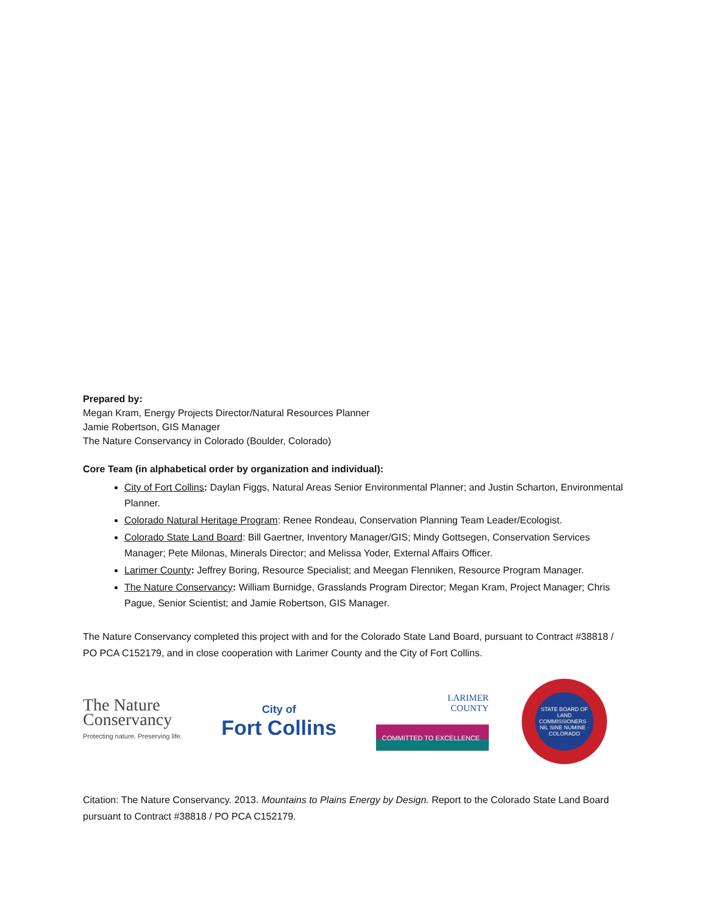Prepared by:
Megan Kram, Energy Projects Director/Natural Resources Planner
Jamie Robertson, GIS Manager
The Nature Conservancy in Colorado (Boulder, Colorado)
Core Team (in alphabetical order by organization and individual):
City of Fort Collins: Daylan Figgs, Natural Areas Senior Environmental Planner; and Justin Scharton, Environmental Planner.
Colorado Natural Heritage Program: Renee Rondeau, Conservation Planning Team Leader/Ecologist.
Colorado State Land Board: Bill Gaertner, Inventory Manager/GIS; Mindy Gottsegen, Conservation Services Manager; Pete Milonas, Minerals Director; and Melissa Yoder, External Affairs Officer.
Larimer County: Jeffrey Boring, Resource Specialist; and Meegan Flenniken, Resource Program Manager.
The Nature Conservancy: William Burnidge, Grasslands Program Director; Megan Kram, Project Manager; Chris Pague, Senior Scientist; and Jamie Robertson, GIS Manager.
The Nature Conservancy completed this project with and for the Colorado State Land Board, pursuant to Contract #38818 / PO PCA C152179, and in close cooperation with Larimer County and the City of Fort Collins.
The Nature
Conservancy
Protecting nature. Preserving life.
City of
Fort Collins
LARIMER
COUNTY
COMMITTED TO EXCELLENCE
STATE BOARD OF LAND COMMISSIONERS · NIL SINE NUMINE · COLORADO
Citation: The Nature Conservancy. 2013. Mountains to Plains Energy by Design. Report to the Colorado State Land Board pursuant to Contract #38818 / PO PCA C152179.